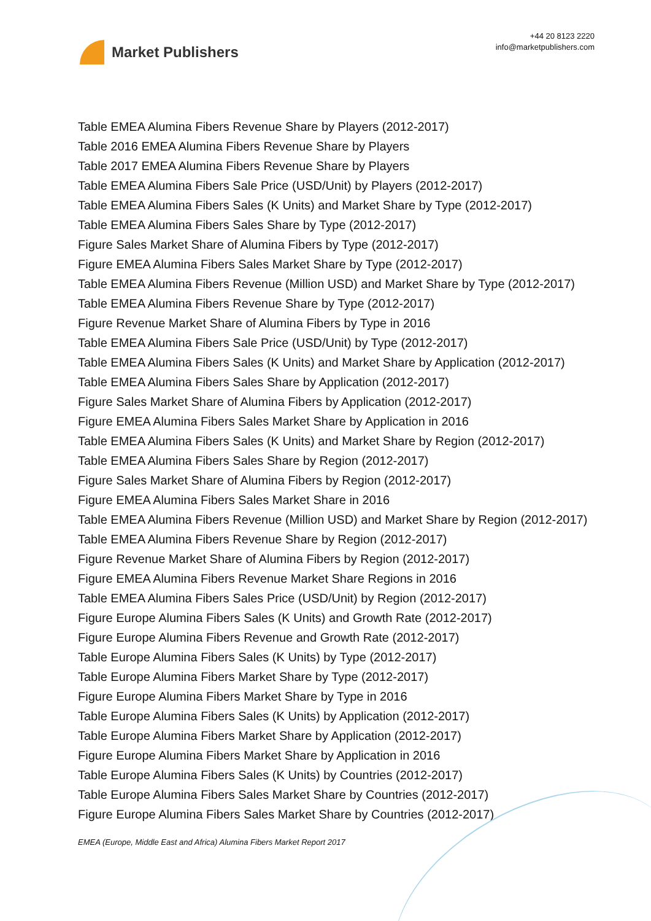Market Publishers
+44 20 8123 2220
info@marketpublishers.com
Table EMEA Alumina Fibers Revenue Share by Players (2012-2017)
Table 2016 EMEA Alumina Fibers Revenue Share by Players
Table 2017 EMEA Alumina Fibers Revenue Share by Players
Table EMEA Alumina Fibers Sale Price (USD/Unit) by Players (2012-2017)
Table EMEA Alumina Fibers Sales (K Units) and Market Share by Type (2012-2017)
Table EMEA Alumina Fibers Sales Share by Type (2012-2017)
Figure Sales Market Share of Alumina Fibers by Type (2012-2017)
Figure EMEA Alumina Fibers Sales Market Share by Type (2012-2017)
Table EMEA Alumina Fibers Revenue (Million USD) and Market Share by Type (2012-2017)
Table EMEA Alumina Fibers Revenue Share by Type (2012-2017)
Figure Revenue Market Share of Alumina Fibers by Type in 2016
Table EMEA Alumina Fibers Sale Price (USD/Unit) by Type (2012-2017)
Table EMEA Alumina Fibers Sales (K Units) and Market Share by Application (2012-2017)
Table EMEA Alumina Fibers Sales Share by Application (2012-2017)
Figure Sales Market Share of Alumina Fibers by Application (2012-2017)
Figure EMEA Alumina Fibers Sales Market Share by Application in 2016
Table EMEA Alumina Fibers Sales (K Units) and Market Share by Region (2012-2017)
Table EMEA Alumina Fibers Sales Share by Region (2012-2017)
Figure Sales Market Share of Alumina Fibers by Region (2012-2017)
Figure EMEA Alumina Fibers Sales Market Share in 2016
Table EMEA Alumina Fibers Revenue (Million USD) and Market Share by Region (2012-2017)
Table EMEA Alumina Fibers Revenue Share by Region (2012-2017)
Figure Revenue Market Share of Alumina Fibers by Region (2012-2017)
Figure EMEA Alumina Fibers Revenue Market Share Regions in 2016
Table EMEA Alumina Fibers Sales Price (USD/Unit) by Region (2012-2017)
Figure Europe Alumina Fibers Sales (K Units) and Growth Rate (2012-2017)
Figure Europe Alumina Fibers Revenue and Growth Rate (2012-2017)
Table Europe Alumina Fibers Sales (K Units) by Type (2012-2017)
Table Europe Alumina Fibers Market Share by Type (2012-2017)
Figure Europe Alumina Fibers Market Share by Type in 2016
Table Europe Alumina Fibers Sales (K Units) by Application (2012-2017)
Table Europe Alumina Fibers Market Share by Application (2012-2017)
Figure Europe Alumina Fibers Market Share by Application in 2016
Table Europe Alumina Fibers Sales (K Units) by Countries (2012-2017)
Table Europe Alumina Fibers Sales Market Share by Countries (2012-2017)
Figure Europe Alumina Fibers Sales Market Share by Countries (2012-2017)
EMEA (Europe, Middle East and Africa) Alumina Fibers Market Report 2017